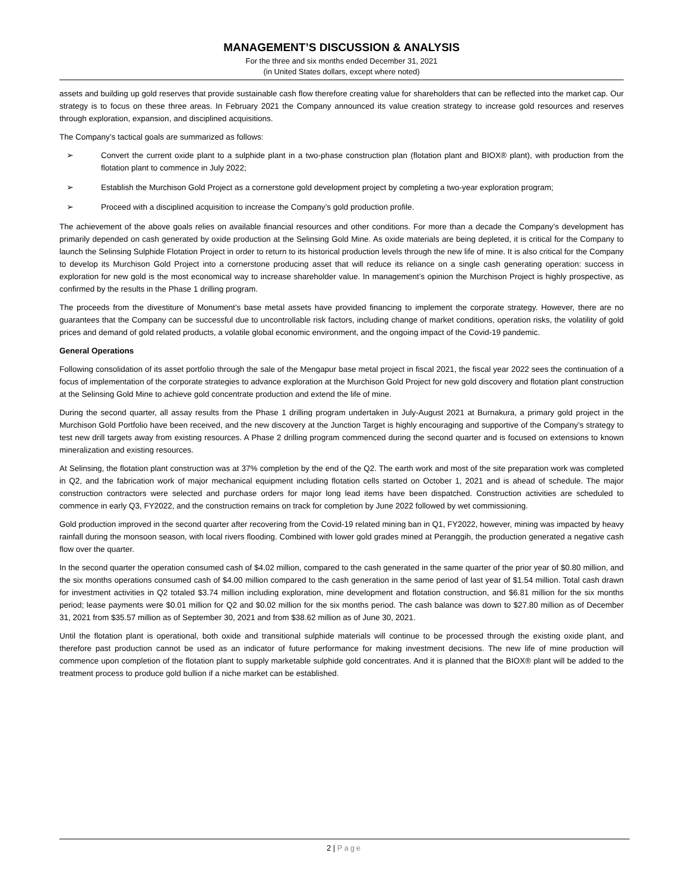MANAGEMENT’S DISCUSSION & ANALYSIS
For the three and six months ended December 31, 2021
(in United States dollars, except where noted)
assets and building up gold reserves that provide sustainable cash flow therefore creating value for shareholders that can be reflected into the market cap. Our strategy is to focus on these three areas. In February 2021 the Company announced its value creation strategy to increase gold resources and reserves through exploration, expansion, and disciplined acquisitions.
The Company’s tactical goals are summarized as follows:
➢ Convert the current oxide plant to a sulphide plant in a two-phase construction plan (flotation plant and BIOX® plant), with production from the flotation plant to commence in July 2022;
➢ Establish the Murchison Gold Project as a cornerstone gold development project by completing a two-year exploration program;
➢ Proceed with a disciplined acquisition to increase the Company’s gold production profile.
The achievement of the above goals relies on available financial resources and other conditions. For more than a decade the Company’s development has primarily depended on cash generated by oxide production at the Selinsing Gold Mine. As oxide materials are being depleted, it is critical for the Company to launch the Selinsing Sulphide Flotation Project in order to return to its historical production levels through the new life of mine. It is also critical for the Company to develop its Murchison Gold Project into a cornerstone producing asset that will reduce its reliance on a single cash generating operation: success in exploration for new gold is the most economical way to increase shareholder value. In management’s opinion the Murchison Project is highly prospective, as confirmed by the results in the Phase 1 drilling program.
The proceeds from the divestiture of Monument’s base metal assets have provided financing to implement the corporate strategy. However, there are no guarantees that the Company can be successful due to uncontrollable risk factors, including change of market conditions, operation risks, the volatility of gold prices and demand of gold related products, a volatile global economic environment, and the ongoing impact of the Covid-19 pandemic.
General Operations
Following consolidation of its asset portfolio through the sale of the Mengapur base metal project in fiscal 2021, the fiscal year 2022 sees the continuation of a focus of implementation of the corporate strategies to advance exploration at the Murchison Gold Project for new gold discovery and flotation plant construction at the Selinsing Gold Mine to achieve gold concentrate production and extend the life of mine.
During the second quarter, all assay results from the Phase 1 drilling program undertaken in July-August 2021 at Burnakura, a primary gold project in the Murchison Gold Portfolio have been received, and the new discovery at the Junction Target is highly encouraging and supportive of the Company’s strategy to test new drill targets away from existing resources. A Phase 2 drilling program commenced during the second quarter and is focused on extensions to known mineralization and existing resources.
At Selinsing, the flotation plant construction was at 37% completion by the end of the Q2. The earth work and most of the site preparation work was completed in Q2, and the fabrication work of major mechanical equipment including flotation cells started on October 1, 2021 and is ahead of schedule. The major construction contractors were selected and purchase orders for major long lead items have been dispatched. Construction activities are scheduled to commence in early Q3, FY2022, and the construction remains on track for completion by June 2022 followed by wet commissioning.
Gold production improved in the second quarter after recovering from the Covid-19 related mining ban in Q1, FY2022, however, mining was impacted by heavy rainfall during the monsoon season, with local rivers flooding. Combined with lower gold grades mined at Peranggih, the production generated a negative cash flow over the quarter.
In the second quarter the operation consumed cash of $4.02 million, compared to the cash generated in the same quarter of the prior year of $0.80 million, and the six months operations consumed cash of $4.00 million compared to the cash generation in the same period of last year of $1.54 million. Total cash drawn for investment activities in Q2 totaled $3.74 million including exploration, mine development and flotation construction, and $6.81 million for the six months period; lease payments were $0.01 million for Q2 and $0.02 million for the six months period. The cash balance was down to $27.80 million as of December 31, 2021 from $35.57 million as of September 30, 2021 and from $38.62 million as of June 30, 2021.
Until the flotation plant is operational, both oxide and transitional sulphide materials will continue to be processed through the existing oxide plant, and therefore past production cannot be used as an indicator of future performance for making investment decisions. The new life of mine production will commence upon completion of the flotation plant to supply marketable sulphide gold concentrates. And it is planned that the BIOX® plant will be added to the treatment process to produce gold bullion if a niche market can be established.
2 | Page